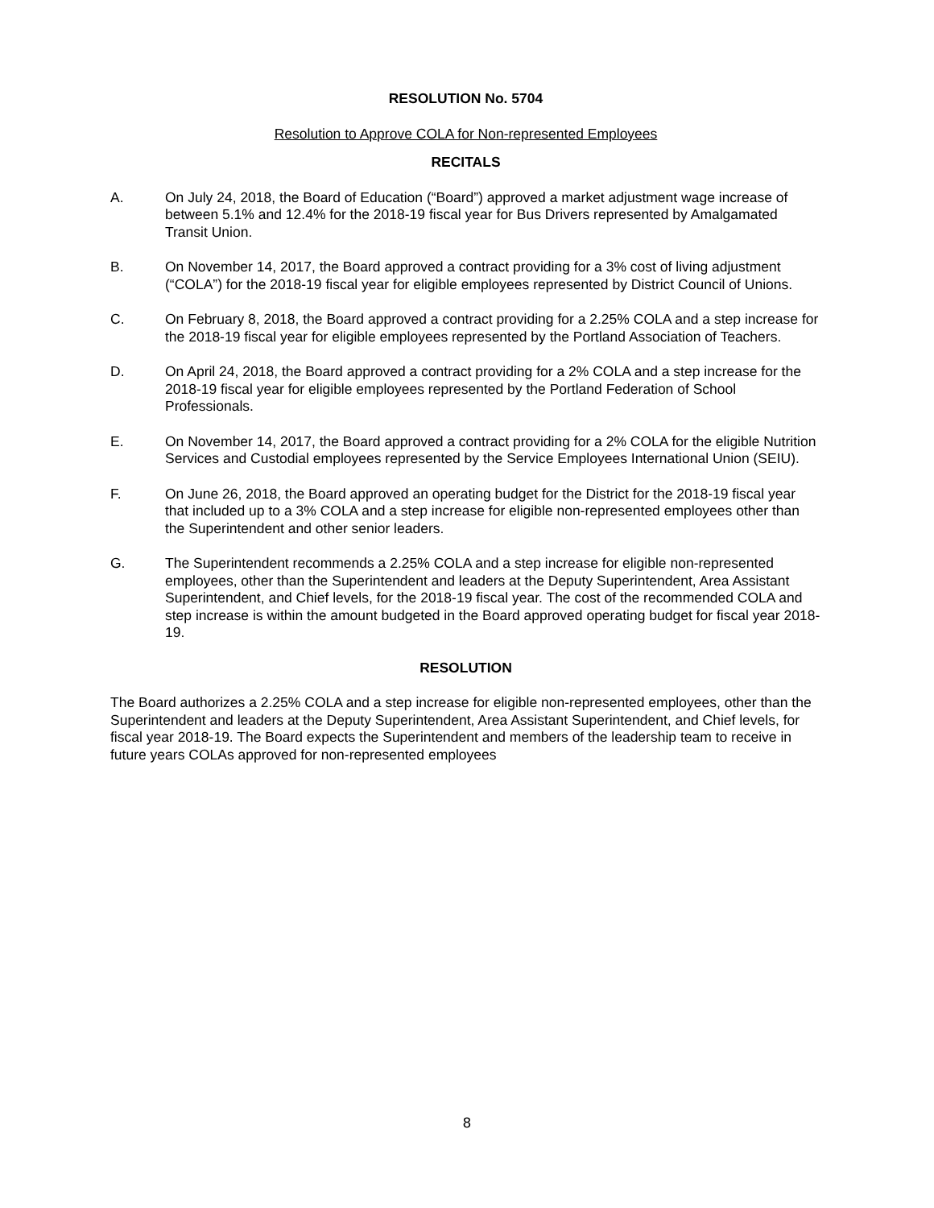RESOLUTION No. 5704
Resolution to Approve COLA for Non-represented Employees
RECITALS
A. On July 24, 2018, the Board of Education (“Board”) approved a market adjustment wage increase of between 5.1% and 12.4% for the 2018-19 fiscal year for Bus Drivers represented by Amalgamated Transit Union.
B. On November 14, 2017, the Board approved a contract providing for a 3% cost of living adjustment (“COLA”) for the 2018-19 fiscal year for eligible employees represented by District Council of Unions.
C. On February 8, 2018, the Board approved a contract providing for a 2.25% COLA and a step increase for the 2018-19 fiscal year for eligible employees represented by the Portland Association of Teachers.
D. On April 24, 2018, the Board approved a contract providing for a 2% COLA and a step increase for the 2018-19 fiscal year for eligible employees represented by the Portland Federation of School Professionals.
E. On November 14, 2017, the Board approved a contract providing for a 2% COLA for the eligible Nutrition Services and Custodial employees represented by the Service Employees International Union (SEIU).
F. On June 26, 2018, the Board approved an operating budget for the District for the 2018-19 fiscal year that included up to a 3% COLA and a step increase for eligible non-represented employees other than the Superintendent and other senior leaders.
G. The Superintendent recommends a 2.25% COLA and a step increase for eligible non-represented employees, other than the Superintendent and leaders at the Deputy Superintendent, Area Assistant Superintendent, and Chief levels, for the 2018-19 fiscal year. The cost of the recommended COLA and step increase is within the amount budgeted in the Board approved operating budget for fiscal year 2018-19.
RESOLUTION
The Board authorizes a 2.25% COLA and a step increase for eligible non-represented employees, other than the Superintendent and leaders at the Deputy Superintendent, Area Assistant Superintendent, and Chief levels, for fiscal year 2018-19. The Board expects the Superintendent and members of the leadership team to receive in future years COLAs approved for non-represented employees
8